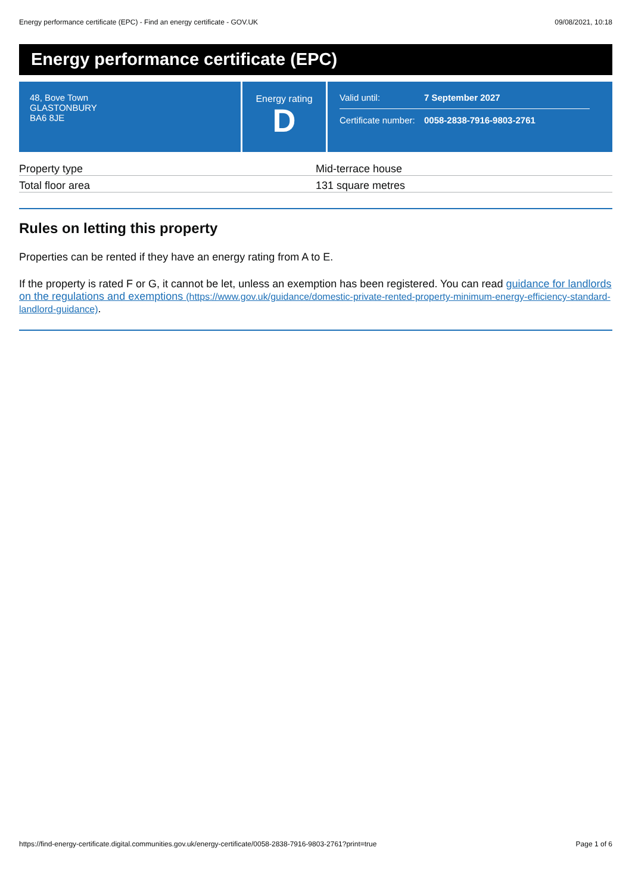Energy performance certificate (EPC) - Find an energy certificate - GOV.UK 09/08/2021, 10:18
Energy performance certificate (EPC)
48, Bove Town
GLASTONBURY
BA6 8JE
Energy rating
D
Valid until: 7 September 2027
Certificate number: 0058-2838-7916-9803-2761
| Property type | Mid-terrace house |
| Total floor area | 131 square metres |
Rules on letting this property
Properties can be rented if they have an energy rating from A to E.
If the property is rated F or G, it cannot be let, unless an exemption has been registered. You can read guidance for landlords on the regulations and exemptions (https://www.gov.uk/guidance/domestic-private-rented-property-minimum-energy-efficiency-standard-landlord-guidance).
https://find-energy-certificate.digital.communities.gov.uk/energy-certificate/0058-2838-7916-9803-2761?print=true Page 1 of 6